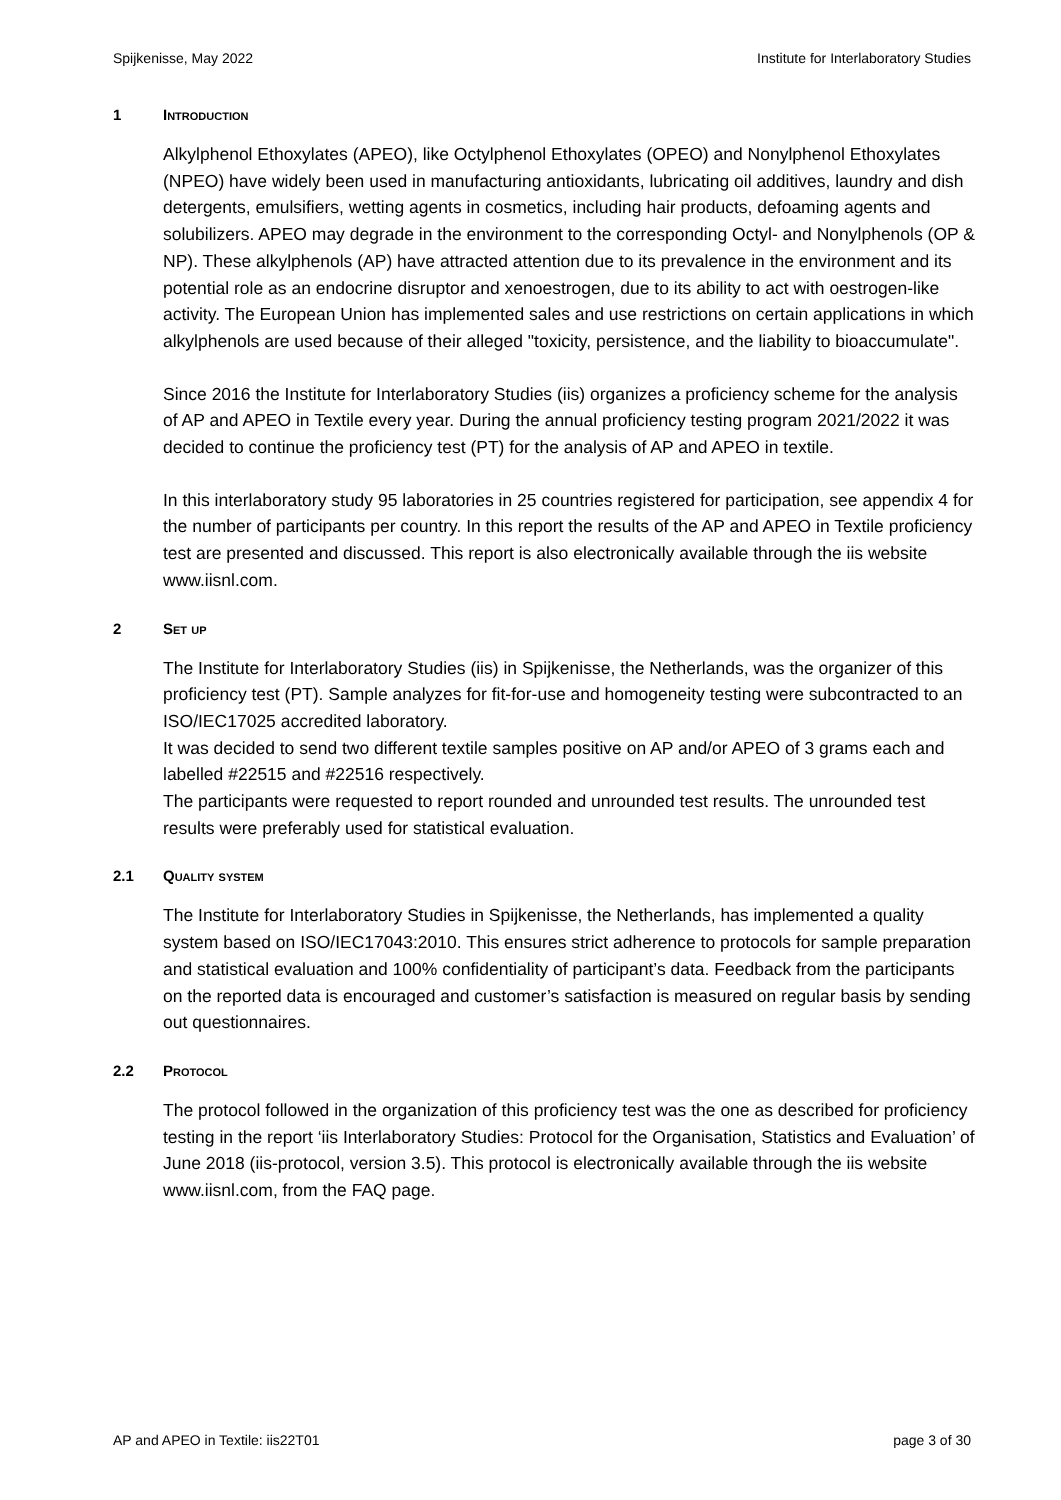Spijkenisse, May 2022 Institute for Interlaboratory Studies
1 Introduction
Alkylphenol Ethoxylates (APEO), like Octylphenol Ethoxylates (OPEO) and Nonylphenol Ethoxylates (NPEO) have widely been used in manufacturing antioxidants, lubricating oil additives, laundry and dish detergents, emulsifiers, wetting agents in cosmetics, including hair products, defoaming agents and solubilizers. APEO may degrade in the environment to the corresponding Octyl- and Nonylphenols (OP & NP). These alkylphenols (AP) have attracted attention due to its prevalence in the environment and its potential role as an endocrine disruptor and xenoestrogen, due to its ability to act with oestrogen-like activity. The European Union has implemented sales and use restrictions on certain applications in which alkylphenols are used because of their alleged "toxicity, persistence, and the liability to bioaccumulate".
Since 2016 the Institute for Interlaboratory Studies (iis) organizes a proficiency scheme for the analysis of AP and APEO in Textile every year. During the annual proficiency testing program 2021/2022 it was decided to continue the proficiency test (PT) for the analysis of AP and APEO in textile.
In this interlaboratory study 95 laboratories in 25 countries registered for participation, see appendix 4 for the number of participants per country. In this report the results of the AP and APEO in Textile proficiency test are presented and discussed. This report is also electronically available through the iis website www.iisnl.com.
2 Set up
The Institute for Interlaboratory Studies (iis) in Spijkenisse, the Netherlands, was the organizer of this proficiency test (PT). Sample analyzes for fit-for-use and homogeneity testing were subcontracted to an ISO/IEC17025 accredited laboratory.
It was decided to send two different textile samples positive on AP and/or APEO of 3 grams each and labelled #22515 and #22516 respectively.
The participants were requested to report rounded and unrounded test results. The unrounded test results were preferably used for statistical evaluation.
2.1 Quality system
The Institute for Interlaboratory Studies in Spijkenisse, the Netherlands, has implemented a quality system based on ISO/IEC17043:2010. This ensures strict adherence to protocols for sample preparation and statistical evaluation and 100% confidentiality of participant’s data. Feedback from the participants on the reported data is encouraged and customer’s satisfaction is measured on regular basis by sending out questionnaires.
2.2 Protocol
The protocol followed in the organization of this proficiency test was the one as described for proficiency testing in the report ‘iis Interlaboratory Studies: Protocol for the Organisation, Statistics and Evaluation’ of June 2018 (iis-protocol, version 3.5). This protocol is electronically available through the iis website www.iisnl.com, from the FAQ page.
AP and APEO in Textile: iis22T01 page 3 of 30